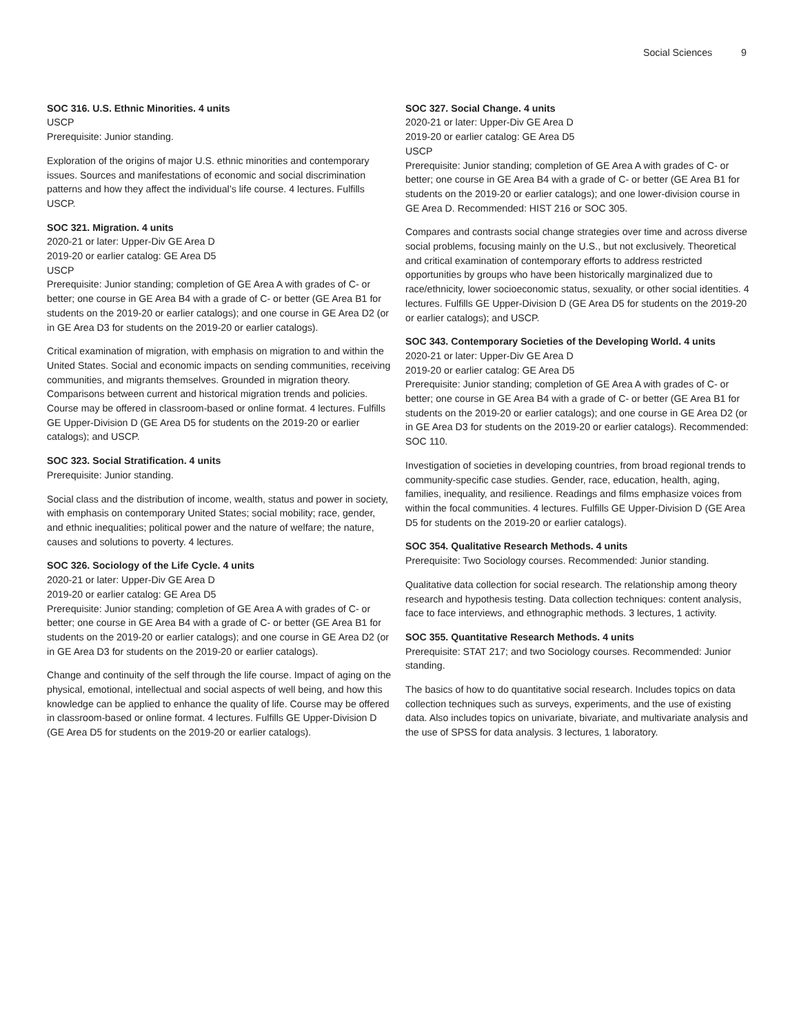Social Sciences 9
SOC 316. U.S. Ethnic Minorities. 4 units
USCP
Prerequisite: Junior standing.
Exploration of the origins of major U.S. ethnic minorities and contemporary issues. Sources and manifestations of economic and social discrimination patterns and how they affect the individual’s life course. 4 lectures. Fulfills USCP.
SOC 321. Migration. 4 units
2020-21 or later: Upper-Div GE Area D
2019-20 or earlier catalog: GE Area D5
USCP
Prerequisite: Junior standing; completion of GE Area A with grades of C- or better; one course in GE Area B4 with a grade of C- or better (GE Area B1 for students on the 2019-20 or earlier catalogs); and one course in GE Area D2 (or in GE Area D3 for students on the 2019-20 or earlier catalogs).
Critical examination of migration, with emphasis on migration to and within the United States. Social and economic impacts on sending communities, receiving communities, and migrants themselves. Grounded in migration theory. Comparisons between current and historical migration trends and policies. Course may be offered in classroom-based or online format. 4 lectures. Fulfills GE Upper-Division D (GE Area D5 for students on the 2019-20 or earlier catalogs); and USCP.
SOC 323. Social Stratification. 4 units
Prerequisite: Junior standing.
Social class and the distribution of income, wealth, status and power in society, with emphasis on contemporary United States; social mobility; race, gender, and ethnic inequalities; political power and the nature of welfare; the nature, causes and solutions to poverty. 4 lectures.
SOC 326. Sociology of the Life Cycle. 4 units
2020-21 or later: Upper-Div GE Area D
2019-20 or earlier catalog: GE Area D5
Prerequisite: Junior standing; completion of GE Area A with grades of C- or better; one course in GE Area B4 with a grade of C- or better (GE Area B1 for students on the 2019-20 or earlier catalogs); and one course in GE Area D2 (or in GE Area D3 for students on the 2019-20 or earlier catalogs).
Change and continuity of the self through the life course. Impact of aging on the physical, emotional, intellectual and social aspects of well being, and how this knowledge can be applied to enhance the quality of life. Course may be offered in classroom-based or online format. 4 lectures. Fulfills GE Upper-Division D (GE Area D5 for students on the 2019-20 or earlier catalogs).
SOC 327. Social Change. 4 units
2020-21 or later: Upper-Div GE Area D
2019-20 or earlier catalog: GE Area D5
USCP
Prerequisite: Junior standing; completion of GE Area A with grades of C- or better; one course in GE Area B4 with a grade of C- or better (GE Area B1 for students on the 2019-20 or earlier catalogs); and one lower-division course in GE Area D. Recommended: HIST 216 or SOC 305.
Compares and contrasts social change strategies over time and across diverse social problems, focusing mainly on the U.S., but not exclusively. Theoretical and critical examination of contemporary efforts to address restricted opportunities by groups who have been historically marginalized due to race/ethnicity, lower socioeconomic status, sexuality, or other social identities. 4 lectures. Fulfills GE Upper-Division D (GE Area D5 for students on the 2019-20 or earlier catalogs); and USCP.
SOC 343. Contemporary Societies of the Developing World. 4 units
2020-21 or later: Upper-Div GE Area D
2019-20 or earlier catalog: GE Area D5
Prerequisite: Junior standing; completion of GE Area A with grades of C- or better; one course in GE Area B4 with a grade of C- or better (GE Area B1 for students on the 2019-20 or earlier catalogs); and one course in GE Area D2 (or in GE Area D3 for students on the 2019-20 or earlier catalogs). Recommended: SOC 110.
Investigation of societies in developing countries, from broad regional trends to community-specific case studies. Gender, race, education, health, aging, families, inequality, and resilience. Readings and films emphasize voices from within the focal communities. 4 lectures. Fulfills GE Upper-Division D (GE Area D5 for students on the 2019-20 or earlier catalogs).
SOC 354. Qualitative Research Methods. 4 units
Prerequisite: Two Sociology courses. Recommended: Junior standing.
Qualitative data collection for social research. The relationship among theory research and hypothesis testing. Data collection techniques: content analysis, face to face interviews, and ethnographic methods. 3 lectures, 1 activity.
SOC 355. Quantitative Research Methods. 4 units
Prerequisite: STAT 217; and two Sociology courses. Recommended: Junior standing.
The basics of how to do quantitative social research. Includes topics on data collection techniques such as surveys, experiments, and the use of existing data. Also includes topics on univariate, bivariate, and multivariate analysis and the use of SPSS for data analysis. 3 lectures, 1 laboratory.